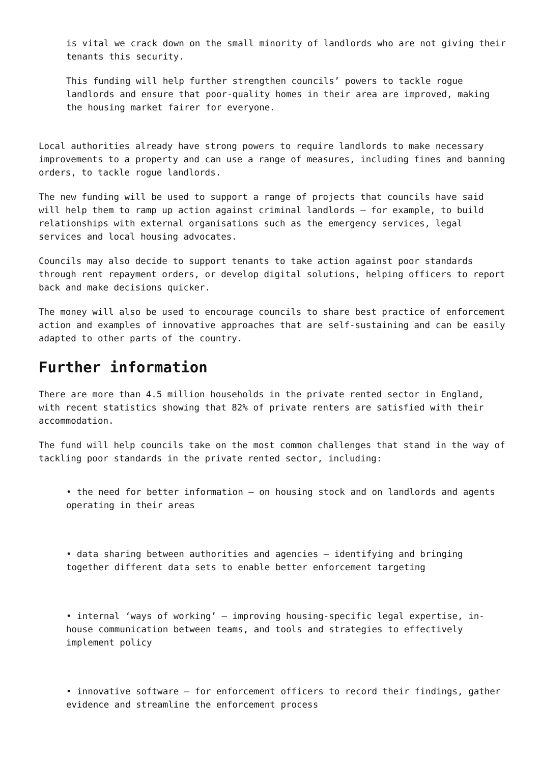is vital we crack down on the small minority of landlords who are not giving their tenants this security.
This funding will help further strengthen councils’ powers to tackle rogue landlords and ensure that poor-quality homes in their area are improved, making the housing market fairer for everyone.
Local authorities already have strong powers to require landlords to make necessary improvements to a property and can use a range of measures, including fines and banning orders, to tackle rogue landlords.
The new funding will be used to support a range of projects that councils have said will help them to ramp up action against criminal landlords – for example, to build relationships with external organisations such as the emergency services, legal services and local housing advocates.
Councils may also decide to support tenants to take action against poor standards through rent repayment orders, or develop digital solutions, helping officers to report back and make decisions quicker.
The money will also be used to encourage councils to share best practice of enforcement action and examples of innovative approaches that are self-sustaining and can be easily adapted to other parts of the country.
Further information
There are more than 4.5 million households in the private rented sector in England, with recent statistics showing that 82% of private renters are satisfied with their accommodation.
The fund will help councils take on the most common challenges that stand in the way of tackling poor standards in the private rented sector, including:
• the need for better information – on housing stock and on landlords and agents operating in their areas
• data sharing between authorities and agencies – identifying and bringing together different data sets to enable better enforcement targeting
• internal ‘ways of working’ – improving housing-specific legal expertise, in-house communication between teams, and tools and strategies to effectively implement policy
• innovative software – for enforcement officers to record their findings, gather evidence and streamline the enforcement process